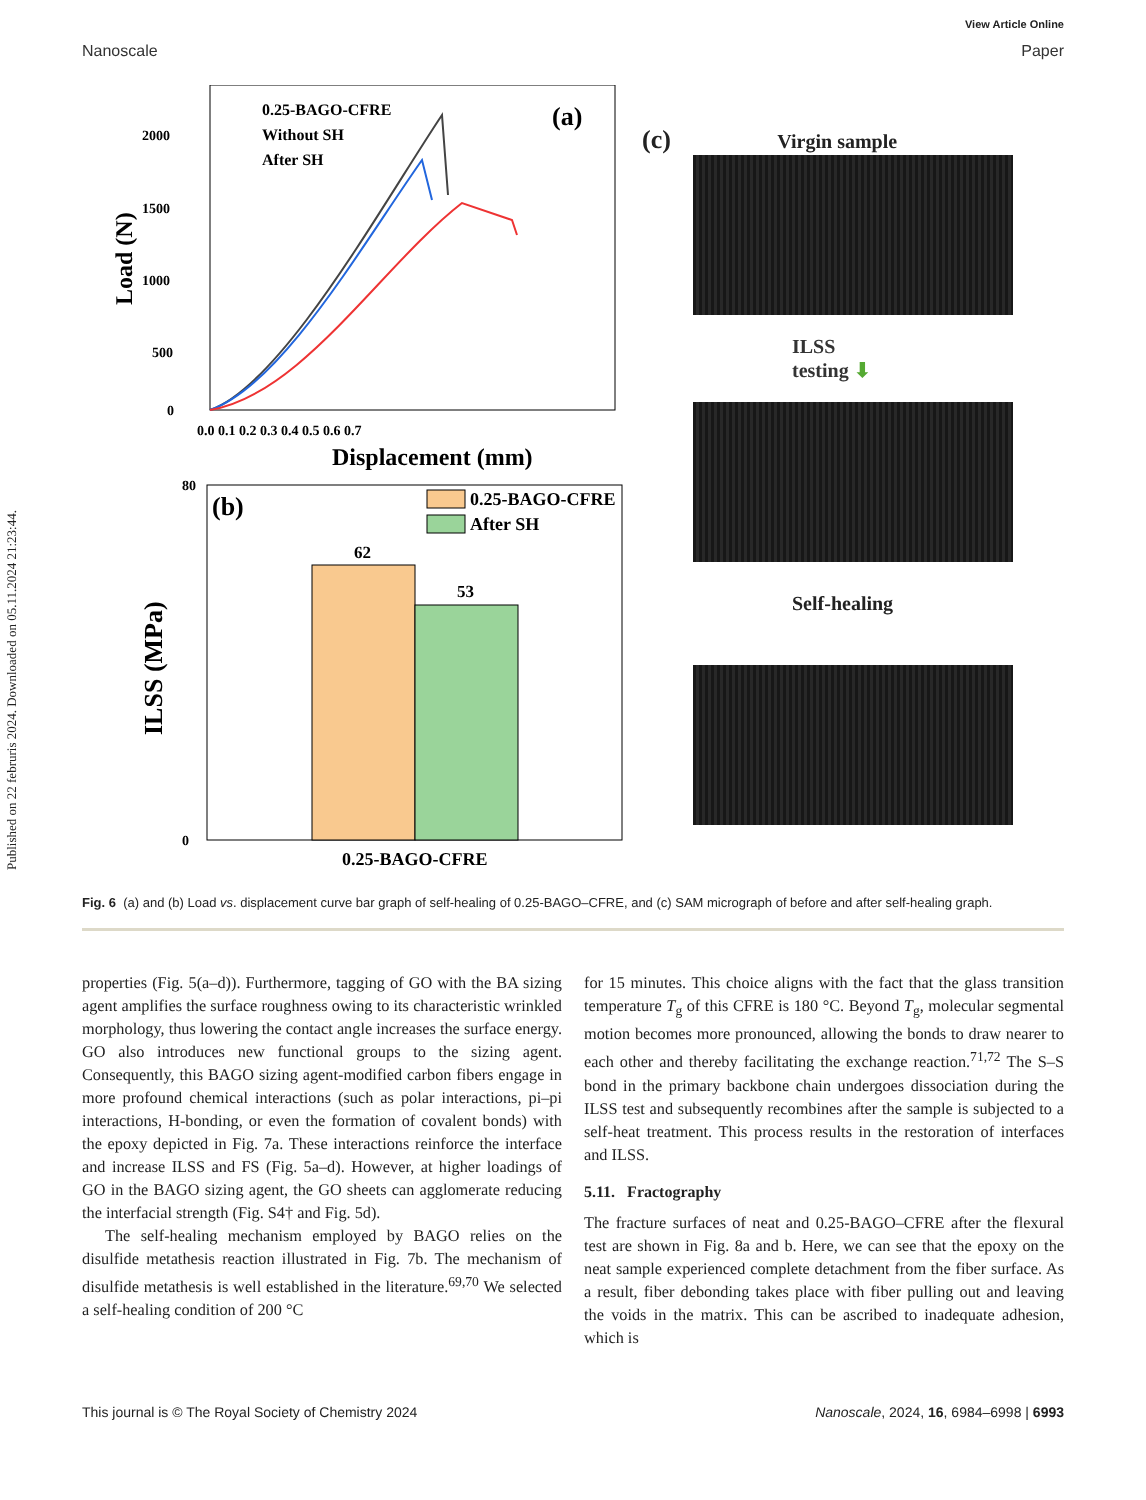Published on 22 februris 2024. Downloaded on 05.11.2024 21:23:44.
View Article Online
Nanoscale Paper
(a)
0.25-BAGO-CFRE
Without SH
After SH
2000
1500
1000
500
0
0.0 0.1 0.2 0.3 0.4 0.5 0.6 0.7
Displacement (mm)
Load (N)
(b)
0.25-BAGO-CFRE
After SH
62
53
80
0
0.25-BAGO-CFRE
ILSS (MPa)
(c) Virgin sample
ILSS
testing ⬇
Self-healing
Fig. 6 (a) and (b) Load vs. displacement curve bar graph of self-healing of 0.25-BAGO–CFRE, and (c) SAM micrograph of before and after self-healing graph.
properties (Fig. 5(a–d)). Furthermore, tagging of GO with the BA sizing agent amplifies the surface roughness owing to its characteristic wrinkled morphology, thus lowering the contact angle increases the surface energy. GO also introduces new functional groups to the sizing agent. Consequently, this BAGO sizing agent-modified carbon fibers engage in more profound chemical interactions (such as polar interactions, pi–pi interactions, H-bonding, or even the formation of covalent bonds) with the epoxy depicted in Fig. 7a. These interactions reinforce the interface and increase ILSS and FS (Fig. 5a–d). However, at higher loadings of GO in the BAGO sizing agent, the GO sheets can agglomerate reducing the interfacial strength (Fig. S4† and Fig. 5d).
The self-healing mechanism employed by BAGO relies on the disulfide metathesis reaction illustrated in Fig. 7b. The mechanism of disulfide metathesis is well established in the literature.<sup>69,70</sup> We selected a self-healing condition of 200 °C
for 15 minutes. This choice aligns with the fact that the glass transition temperature T<sub>g</sub> of this CFRE is 180 °C. Beyond T<sub>g</sub>, molecular segmental motion becomes more pronounced, allowing the bonds to draw nearer to each other and thereby facilitating the exchange reaction.<sup>71,72</sup> The S–S bond in the primary backbone chain undergoes dissociation during the ILSS test and subsequently recombines after the sample is subjected to a self-heat treatment. This process results in the restoration of interfaces and ILSS.
5.11. Fractography
The fracture surfaces of neat and 0.25-BAGO–CFRE after the flexural test are shown in Fig. 8a and b. Here, we can see that the epoxy on the neat sample experienced complete detachment from the fiber surface. As a result, fiber debonding takes place with fiber pulling out and leaving the voids in the matrix. This can be ascribed to inadequate adhesion, which is
This journal is © The Royal Society of Chemistry 2024 Nanoscale, 2024, 16, 6984–6998 | 6993